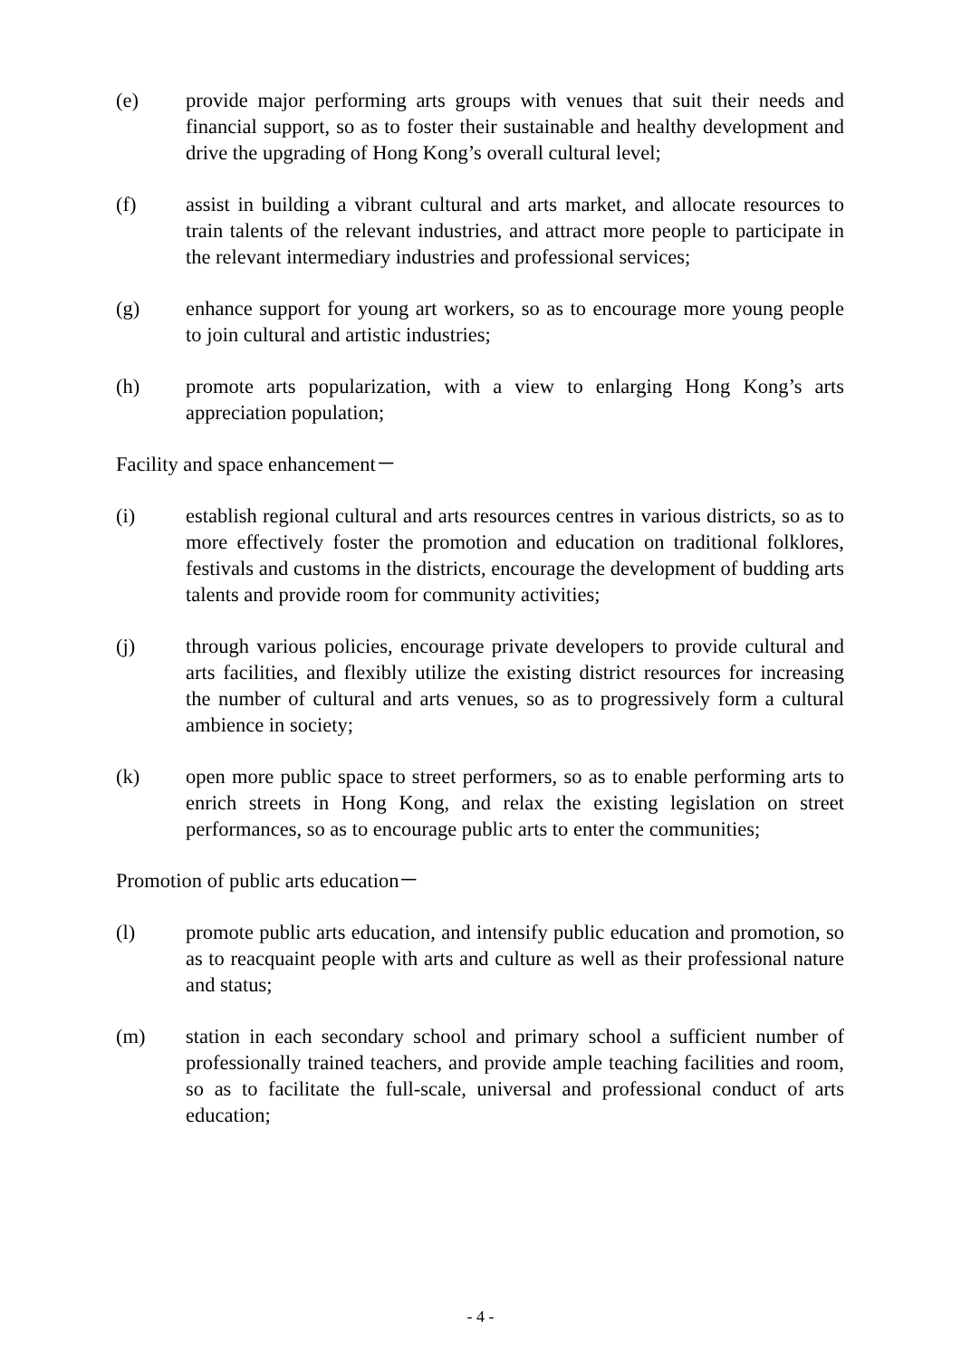(e) provide major performing arts groups with venues that suit their needs and financial support, so as to foster their sustainable and healthy development and drive the upgrading of Hong Kong’s overall cultural level;
(f) assist in building a vibrant cultural and arts market, and allocate resources to train talents of the relevant industries, and attract more people to participate in the relevant intermediary industries and professional services;
(g) enhance support for young art workers, so as to encourage more young people to join cultural and artistic industries;
(h) promote arts popularization, with a view to enlarging Hong Kong’s arts appreciation population;
Facility and space enhancement－
(i) establish regional cultural and arts resources centres in various districts, so as to more effectively foster the promotion and education on traditional folklores, festivals and customs in the districts, encourage the development of budding arts talents and provide room for community activities;
(j) through various policies, encourage private developers to provide cultural and arts facilities, and flexibly utilize the existing district resources for increasing the number of cultural and arts venues, so as to progressively form a cultural ambience in society;
(k) open more public space to street performers, so as to enable performing arts to enrich streets in Hong Kong, and relax the existing legislation on street performances, so as to encourage public arts to enter the communities;
Promotion of public arts education－
(l) promote public arts education, and intensify public education and promotion, so as to reacquaint people with arts and culture as well as their professional nature and status;
(m) station in each secondary school and primary school a sufficient number of professionally trained teachers, and provide ample teaching facilities and room, so as to facilitate the full-scale, universal and professional conduct of arts education;
- 4 -